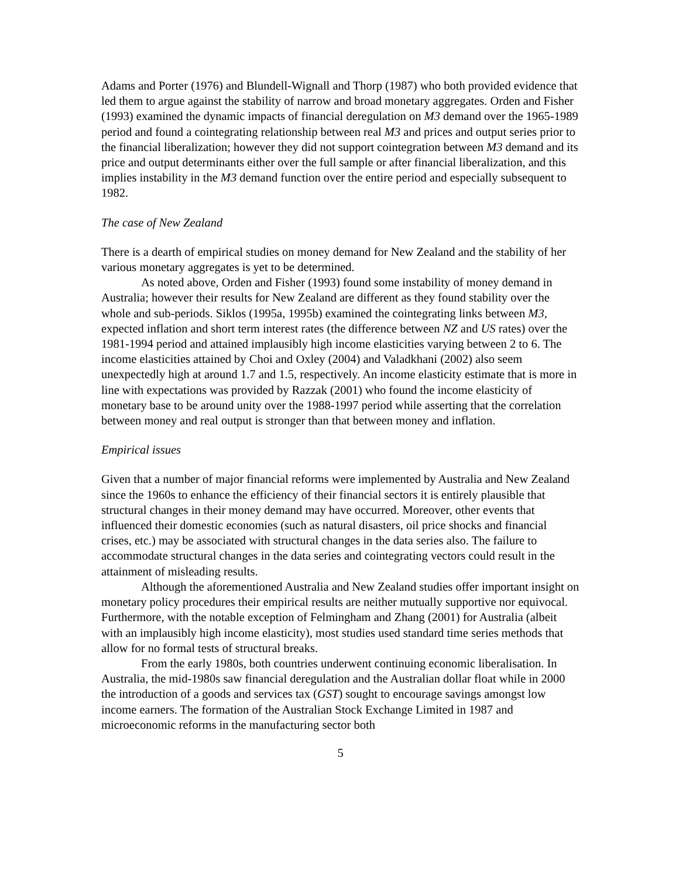Adams and Porter (1976) and Blundell-Wignall and Thorp (1987) who both provided evidence that led them to argue against the stability of narrow and broad monetary aggregates. Orden and Fisher (1993) examined the dynamic impacts of financial deregulation on M3 demand over the 1965-1989 period and found a cointegrating relationship between real M3 and prices and output series prior to the financial liberalization; however they did not support cointegration between M3 demand and its price and output determinants either over the full sample or after financial liberalization, and this implies instability in the M3 demand function over the entire period and especially subsequent to 1982.
The case of New Zealand
There is a dearth of empirical studies on money demand for New Zealand and the stability of her various monetary aggregates is yet to be determined.
As noted above, Orden and Fisher (1993) found some instability of money demand in Australia; however their results for New Zealand are different as they found stability over the whole and sub-periods. Siklos (1995a, 1995b) examined the cointegrating links between M3, expected inflation and short term interest rates (the difference between NZ and US rates) over the 1981-1994 period and attained implausibly high income elasticities varying between 2 to 6. The income elasticities attained by Choi and Oxley (2004) and Valadkhani (2002) also seem unexpectedly high at around 1.7 and 1.5, respectively. An income elasticity estimate that is more in line with expectations was provided by Razzak (2001) who found the income elasticity of monetary base to be around unity over the 1988-1997 period while asserting that the correlation between money and real output is stronger than that between money and inflation.
Empirical issues
Given that a number of major financial reforms were implemented by Australia and New Zealand since the 1960s to enhance the efficiency of their financial sectors it is entirely plausible that structural changes in their money demand may have occurred. Moreover, other events that influenced their domestic economies (such as natural disasters, oil price shocks and financial crises, etc.) may be associated with structural changes in the data series also. The failure to accommodate structural changes in the data series and cointegrating vectors could result in the attainment of misleading results.
Although the aforementioned Australia and New Zealand studies offer important insight on monetary policy procedures their empirical results are neither mutually supportive nor equivocal. Furthermore, with the notable exception of Felmingham and Zhang (2001) for Australia (albeit with an implausibly high income elasticity), most studies used standard time series methods that allow for no formal tests of structural breaks.
From the early 1980s, both countries underwent continuing economic liberalisation. In Australia, the mid-1980s saw financial deregulation and the Australian dollar float while in 2000 the introduction of a goods and services tax (GST) sought to encourage savings amongst low income earners. The formation of the Australian Stock Exchange Limited in 1987 and microeconomic reforms in the manufacturing sector both
5